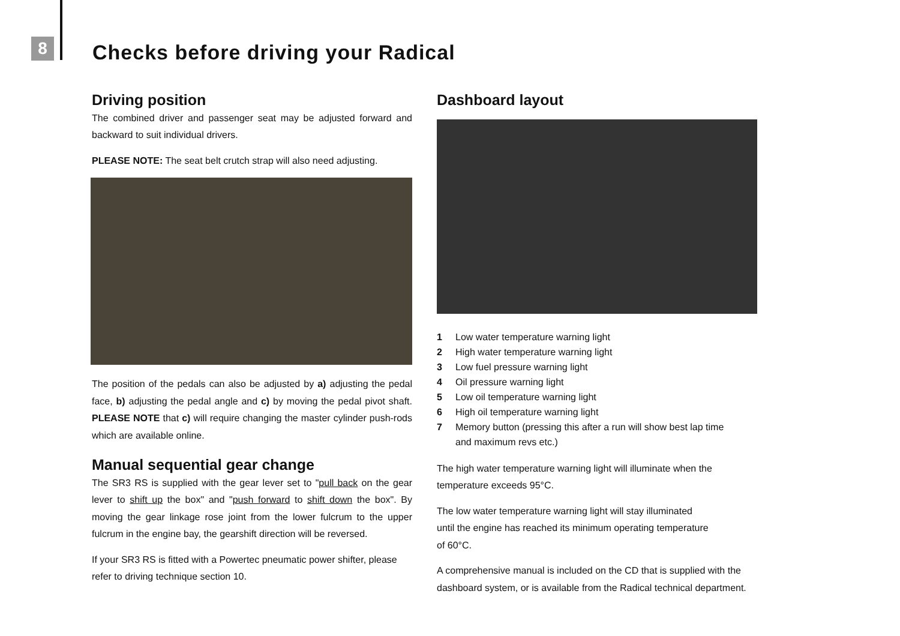8
Checks before driving your Radical
Driving position
The combined driver and passenger seat may be adjusted forward and backward to suit individual drivers.
PLEASE NOTE: The seat belt crutch strap will also need adjusting.
The position of the pedals can also be adjusted by a) adjusting the pedal face, b) adjusting the pedal angle and c) by moving the pedal pivot shaft. PLEASE NOTE that c) will require changing the master cylinder push-rods which are available online.
Manual sequential gear change
The SR3 RS is supplied with the gear lever set to "pull back on the gear lever to shift up the box" and "push forward to shift down the box". By moving the gear linkage rose joint from the lower fulcrum to the upper fulcrum in the engine bay, the gearshift direction will be reversed.
If your SR3 RS is fitted with a Powertec pneumatic power shifter, please refer to driving technique section 10.
Dashboard layout
1 Low water temperature warning light
2 High water temperature warning light
3 Low fuel pressure warning light
4 Oil pressure warning light
5 Low oil temperature warning light
6 High oil temperature warning light
7 Memory button (pressing this after a run will show best lap time
and maximum revs etc.)
The high water temperature warning light will illuminate when the temperature exceeds 95°C.
The low water temperature warning light will stay illuminated
until the engine has reached its minimum operating temperature
of 60°C.
A comprehensive manual is included on the CD that is supplied with the dashboard system, or is available from the Radical technical department.